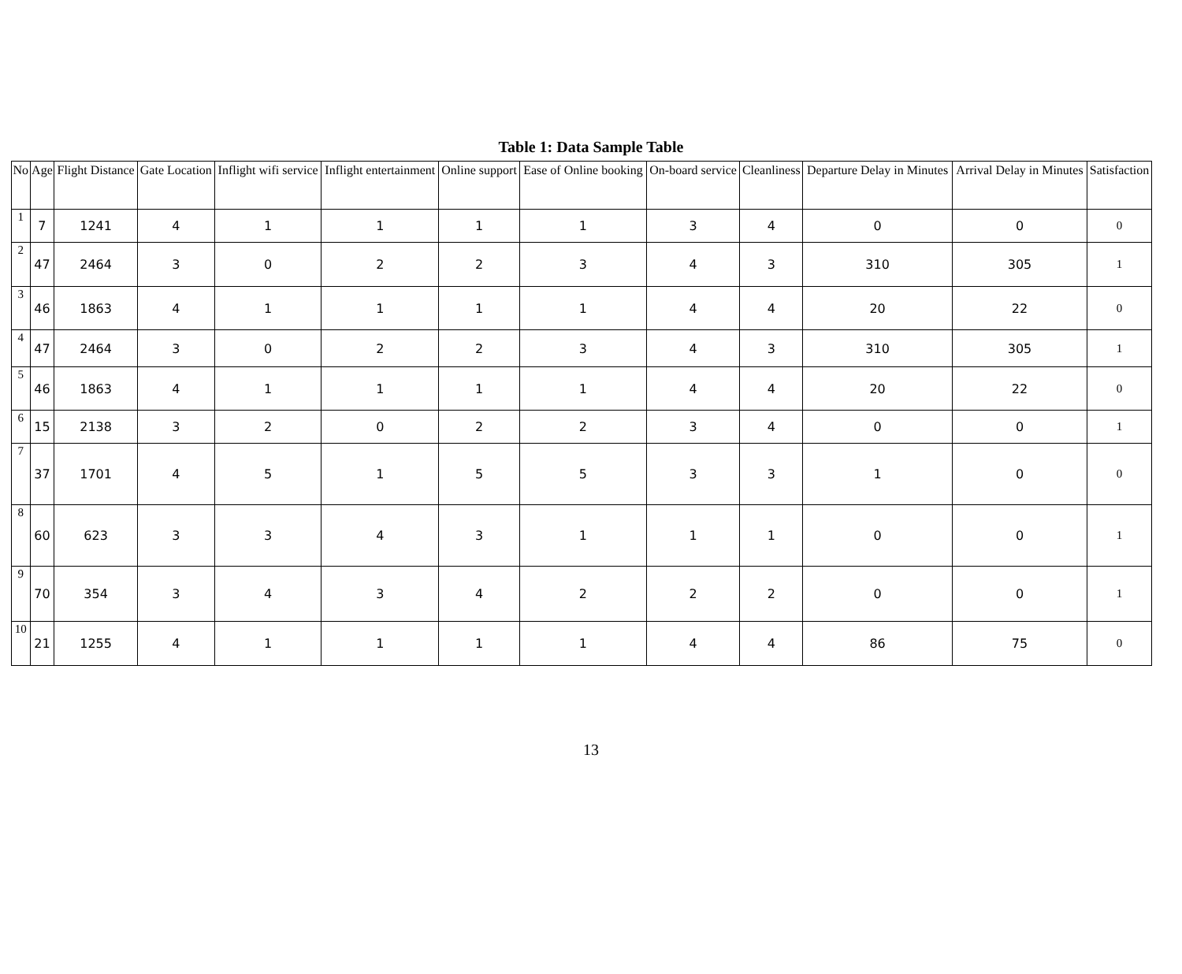Table 1: Data Sample Table
| No | Age | Flight Distance | Gate Location | Inflight wifi service | Inflight entertainment | Online support | Ease of Online booking | On-board service | Cleanliness | Departure Delay in Minutes | Arrival Delay in Minutes | Satisfaction |
| --- | --- | --- | --- | --- | --- | --- | --- | --- | --- | --- | --- | --- |
| 1 | 7 | 1241 | 4 | 1 | 1 | 1 | 1 | 3 | 4 | 0 | 0 | 0 |
| 2 | 47 | 2464 | 3 | 0 | 2 | 2 | 3 | 4 | 3 | 310 | 305 | 1 |
| 3 | 46 | 1863 | 4 | 1 | 1 | 1 | 1 | 4 | 4 | 20 | 22 | 0 |
| 4 | 47 | 2464 | 3 | 0 | 2 | 2 | 3 | 4 | 3 | 310 | 305 | 1 |
| 5 | 46 | 1863 | 4 | 1 | 1 | 1 | 1 | 4 | 4 | 20 | 22 | 0 |
| 6 | 15 | 2138 | 3 | 2 | 0 | 2 | 2 | 3 | 4 | 0 | 0 | 1 |
| 7 | 37 | 1701 | 4 | 5 | 1 | 5 | 5 | 3 | 3 | 1 | 0 | 0 |
| 8 | 60 | 623 | 3 | 3 | 4 | 3 | 1 | 1 | 1 | 0 | 0 | 1 |
| 9 | 70 | 354 | 3 | 4 | 3 | 4 | 2 | 2 | 2 | 0 | 0 | 1 |
| 10 | 21 | 1255 | 4 | 1 | 1 | 1 | 1 | 4 | 4 | 86 | 75 | 0 |
13